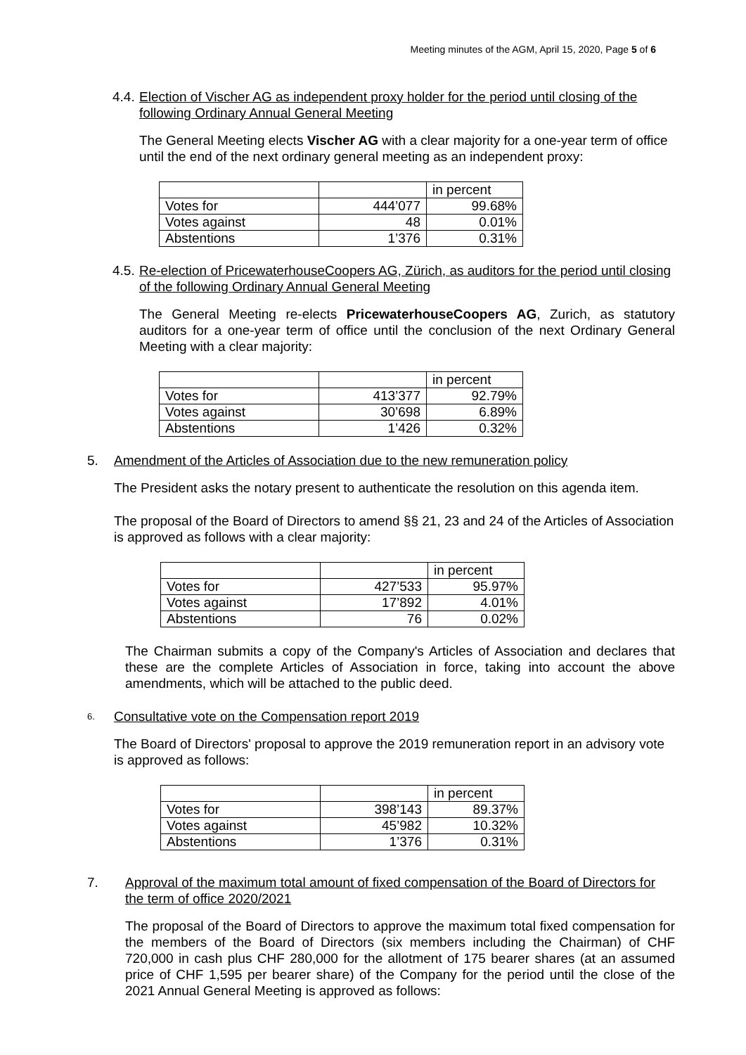Meeting minutes of the AGM, April 15, 2020, Page 5 of 6
4.4. Election of Vischer AG as independent proxy holder for the period until closing of the following Ordinary Annual General Meeting
The General Meeting elects Vischer AG with a clear majority for a one-year term of office until the end of the next ordinary general meeting as an independent proxy:
| | | in percent |
| Votes for | 444’077 | 99.68% |
| Votes against | 48 | 0.01% |
| Abstentions | 1’376 | 0.31% |
4.5. Re-election of PricewaterhouseCoopers AG, Zürich, as auditors for the period until closing of the following Ordinary Annual General Meeting
The General Meeting re-elects PricewaterhouseCoopers AG, Zurich, as statutory auditors for a one-year term of office until the conclusion of the next Ordinary General Meeting with a clear majority:
| | | in percent |
| Votes for | 413’377 | 92.79% |
| Votes against | 30’698 | 6.89% |
| Abstentions | 1’426 | 0.32% |
5. Amendment of the Articles of Association due to the new remuneration policy
The President asks the notary present to authenticate the resolution on this agenda item.
The proposal of the Board of Directors to amend §§ 21, 23 and 24 of the Articles of Association is approved as follows with a clear majority:
| | | in percent |
| Votes for | 427’533 | 95.97% |
| Votes against | 17’892 | 4.01% |
| Abstentions | 76 | 0.02% |
The Chairman submits a copy of the Company's Articles of Association and declares that these are the complete Articles of Association in force, taking into account the above amendments, which will be attached to the public deed.
6. Consultative vote on the Compensation report 2019
The Board of Directors' proposal to approve the 2019 remuneration report in an advisory vote is approved as follows:
| | | in percent |
| Votes for | 398’143 | 89.37% |
| Votes against | 45’982 | 10.32% |
| Abstentions | 1’376 | 0.31% |
7. Approval of the maximum total amount of fixed compensation of the Board of Directors for the term of office 2020/2021
The proposal of the Board of Directors to approve the maximum total fixed compensation for the members of the Board of Directors (six members including the Chairman) of CHF 720,000 in cash plus CHF 280,000 for the allotment of 175 bearer shares (at an assumed price of CHF 1,595 per bearer share) of the Company for the period until the close of the 2021 Annual General Meeting is approved as follows: